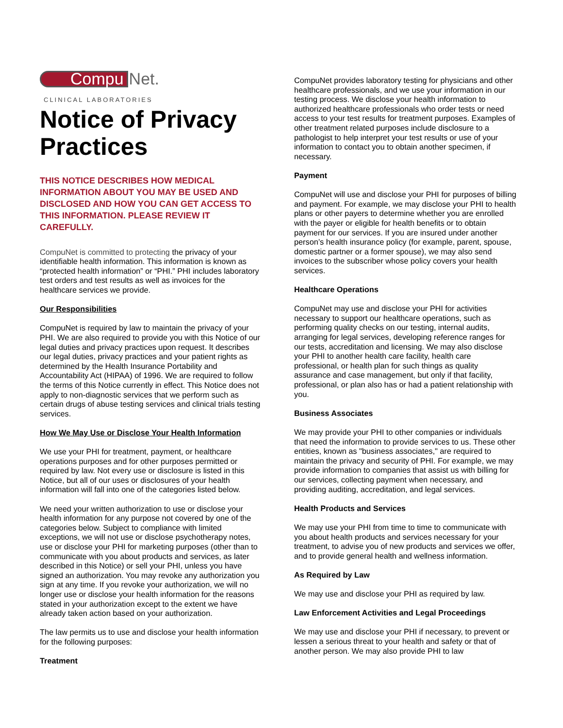Compu Net.
CLINICAL LABORATORIES
Notice of Privacy Practices
THIS NOTICE DESCRIBES HOW MEDICAL INFORMATION ABOUT YOU MAY BE USED AND DISCLOSED AND HOW YOU CAN GET ACCESS TO THIS INFORMATION. PLEASE REVIEW IT CAREFULLY.
CompuNet is committed to protecting the privacy of your identifiable health information. This information is known as “protected health information” or “PHI.” PHI includes laboratory test orders and test results as well as invoices for the healthcare services we provide.
Our Responsibilities
CompuNet is required by law to maintain the privacy of your PHI. We are also required to provide you with this Notice of our legal duties and privacy practices upon request. It describes our legal duties, privacy practices and your patient rights as determined by the Health Insurance Portability and Accountability Act (HIPAA) of 1996. We are required to follow the terms of this Notice currently in effect. This Notice does not apply to non-diagnostic services that we perform such as certain drugs of abuse testing services and clinical trials testing services.
How We May Use or Disclose Your Health Information
We use your PHI for treatment, payment, or healthcare operations purposes and for other purposes permitted or required by law. Not every use or disclosure is listed in this Notice, but all of our uses or disclosures of your health information will fall into one of the categories listed below.
We need your written authorization to use or disclose your health information for any purpose not covered by one of the categories below. Subject to compliance with limited exceptions, we will not use or disclose psychotherapy notes, use or disclose your PHI for marketing purposes (other than to communicate with you about products and services, as later described in this Notice) or sell your PHI, unless you have signed an authorization. You may revoke any authorization you sign at any time. If you revoke your authorization, we will no longer use or disclose your health information for the reasons stated in your authorization except to the extent we have already taken action based on your authorization.
The law permits us to use and disclose your health information for the following purposes:
Treatment
CompuNet provides laboratory testing for physicians and other healthcare professionals, and we use your information in our testing process. We disclose your health information to authorized healthcare professionals who order tests or need access to your test results for treatment purposes. Examples of other treatment related purposes include disclosure to a pathologist to help interpret your test results or use of your information to contact you to obtain another specimen, if necessary.
Payment
CompuNet will use and disclose your PHI for purposes of billing and payment. For example, we may disclose your PHI to health plans or other payers to determine whether you are enrolled with the payer or eligible for health benefits or to obtain payment for our services. If you are insured under another person’s health insurance policy (for example, parent, spouse, domestic partner or a former spouse), we may also send invoices to the subscriber whose policy covers your health services.
Healthcare Operations
CompuNet may use and disclose your PHI for activities necessary to support our healthcare operations, such as performing quality checks on our testing, internal audits, arranging for legal services, developing reference ranges for our tests, accreditation and licensing. We may also disclose your PHI to another health care facility, health care professional, or health plan for such things as quality assurance and case management, but only if that facility, professional, or plan also has or had a patient relationship with you.
Business Associates
We may provide your PHI to other companies or individuals that need the information to provide services to us. These other entities, known as "business associates," are required to maintain the privacy and security of PHI. For example, we may provide information to companies that assist us with billing for our services, collecting payment when necessary, and providing auditing, accreditation, and legal services.
Health Products and Services
We may use your PHI from time to time to communicate with you about health products and services necessary for your treatment, to advise you of new products and services we offer, and to provide general health and wellness information.
As Required by Law
We may use and disclose your PHI as required by law.
Law Enforcement Activities and Legal Proceedings
We may use and disclose your PHI if necessary, to prevent or lessen a serious threat to your health and safety or that of another person. We may also provide PHI to law